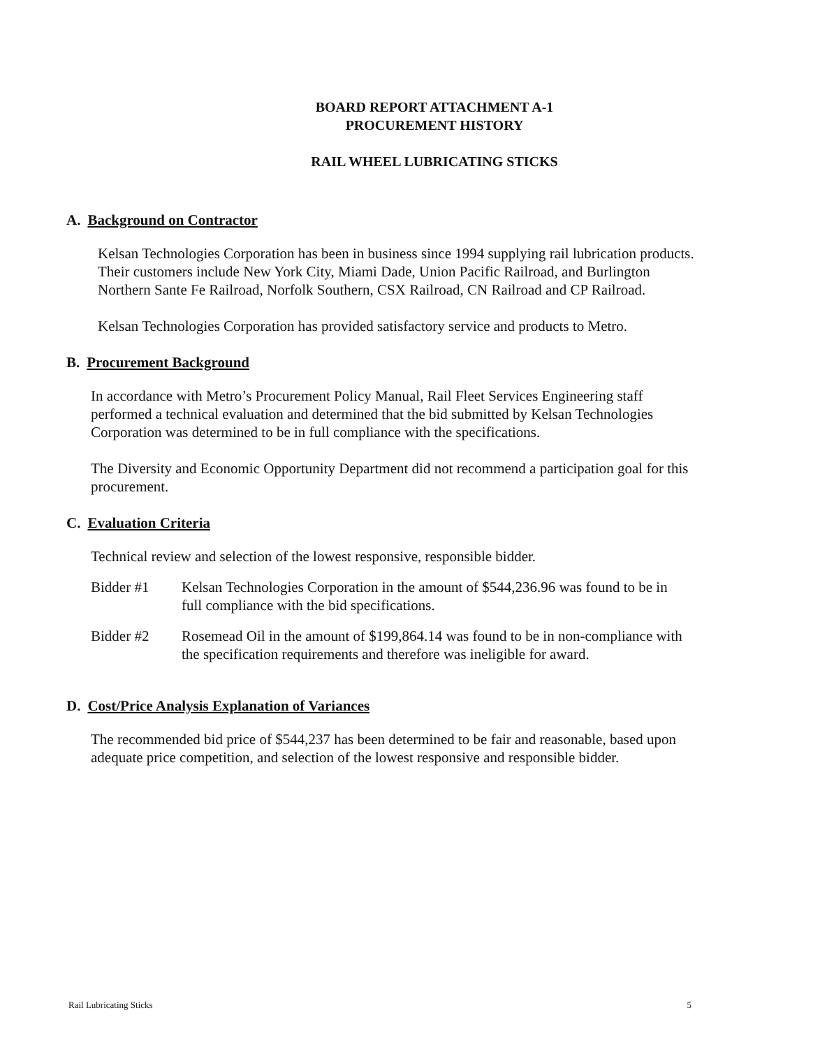BOARD REPORT ATTACHMENT A-1
PROCUREMENT HISTORY
RAIL WHEEL LUBRICATING STICKS
A. Background on Contractor
Kelsan Technologies Corporation has been in business since 1994 supplying rail lubrication products. Their customers include New York City, Miami Dade, Union Pacific Railroad, and Burlington Northern Sante Fe Railroad, Norfolk Southern, CSX Railroad, CN Railroad and CP Railroad.
Kelsan Technologies Corporation has provided satisfactory service and products to Metro.
B. Procurement Background
In accordance with Metro’s Procurement Policy Manual, Rail Fleet Services Engineering staff performed a technical evaluation and determined that the bid submitted by Kelsan Technologies Corporation was determined to be in full compliance with the specifications.
The Diversity and Economic Opportunity Department did not recommend a participation goal for this procurement.
C. Evaluation Criteria
Technical review and selection of the lowest responsive, responsible bidder.
Bidder #1 Kelsan Technologies Corporation in the amount of $544,236.96 was found to be in full compliance with the bid specifications.
Bidder #2 Rosemead Oil in the amount of $199,864.14 was found to be in non-compliance with the specification requirements and therefore was ineligible for award.
D. Cost/Price Analysis Explanation of Variances
The recommended bid price of $544,237 has been determined to be fair and reasonable, based upon adequate price competition, and selection of the lowest responsive and responsible bidder.
Rail Lubricating Sticks 5